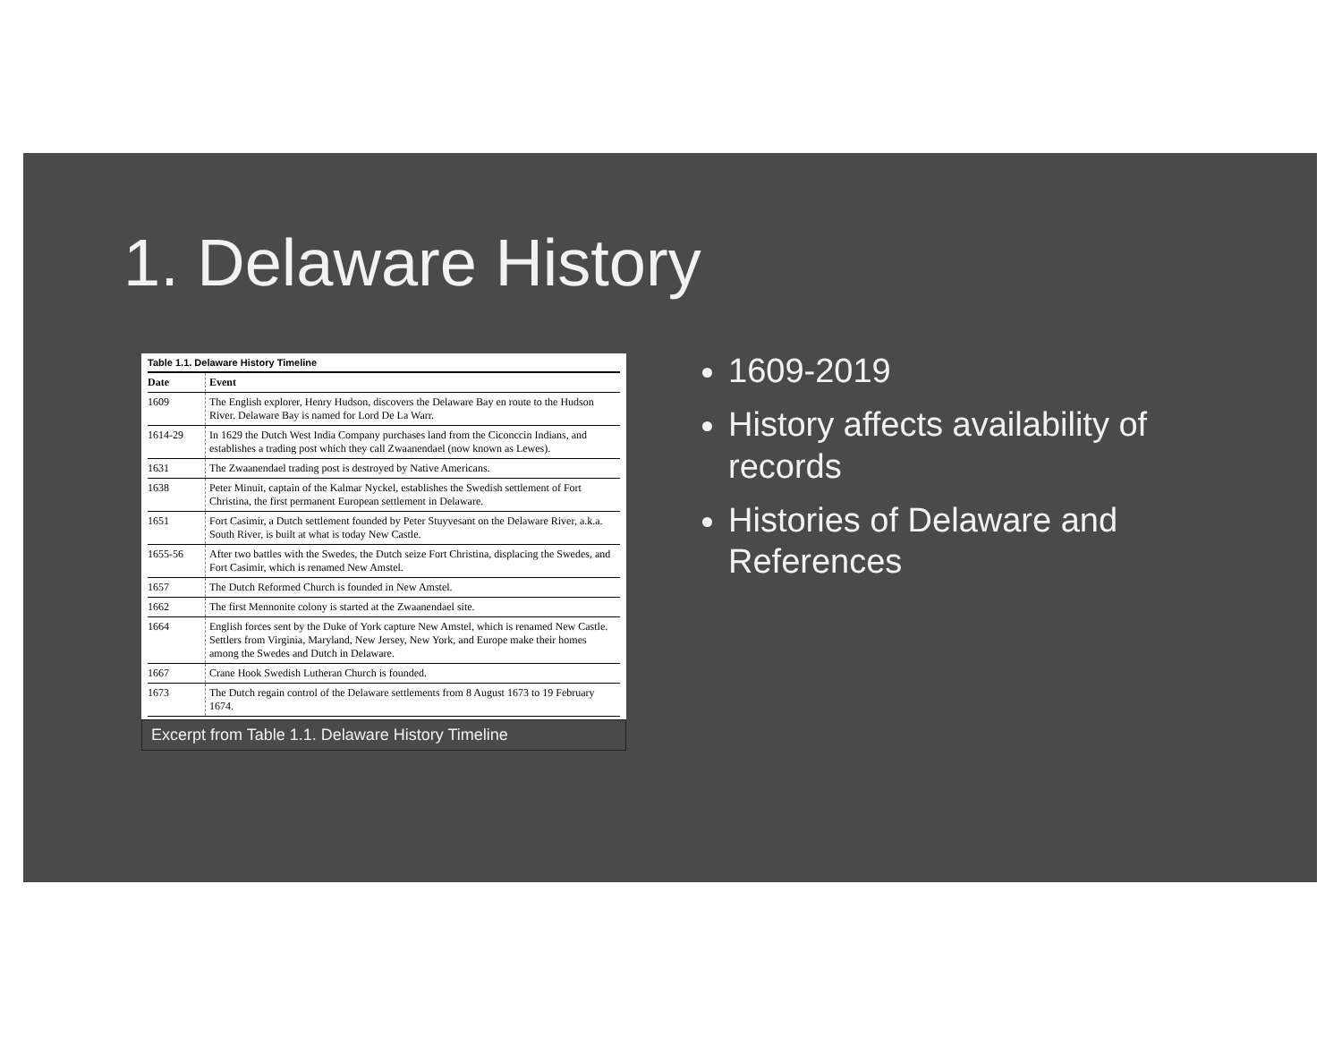1. Delaware History
Table 1.1. Delaware History Timeline
| Date | Event |
| --- | --- |
| 1609 | The English explorer, Henry Hudson, discovers the Delaware Bay en route to the Hudson River. Delaware Bay is named for Lord De La Warr. |
| 1614-29 | In 1629 the Dutch West India Company purchases land from the Ciconccin Indians, and establishes a trading post which they call Zwaanendael (now known as Lewes). |
| 1631 | The Zwaanendael trading post is destroyed by Native Americans. |
| 1638 | Peter Minuit, captain of the Kalmar Nyckel, establishes the Swedish settlement of Fort Christina, the first permanent European settlement in Delaware. |
| 1651 | Fort Casimir, a Dutch settlement founded by Peter Stuyvesant on the Delaware River, a.k.a. South River, is built at what is today New Castle. |
| 1655-56 | After two battles with the Swedes, the Dutch seize Fort Christina, displacing the Swedes, and Fort Casimir, which is renamed New Amstel. |
| 1657 | The Dutch Reformed Church is founded in New Amstel. |
| 1662 | The first Mennonite colony is started at the Zwaanendael site. |
| 1664 | English forces sent by the Duke of York capture New Amstel, which is renamed New Castle. Settlers from Virginia, Maryland, New Jersey, New York, and Europe make their homes among the Swedes and Dutch in Delaware. |
| 1667 | Crane Hook Swedish Lutheran Church is founded. |
| 1673 | The Dutch regain control of the Delaware settlements from 8 August 1673 to 19 February 1674. |
Excerpt from Table 1.1. Delaware History Timeline
1609-2019
History affects availability of records
Histories of Delaware and References